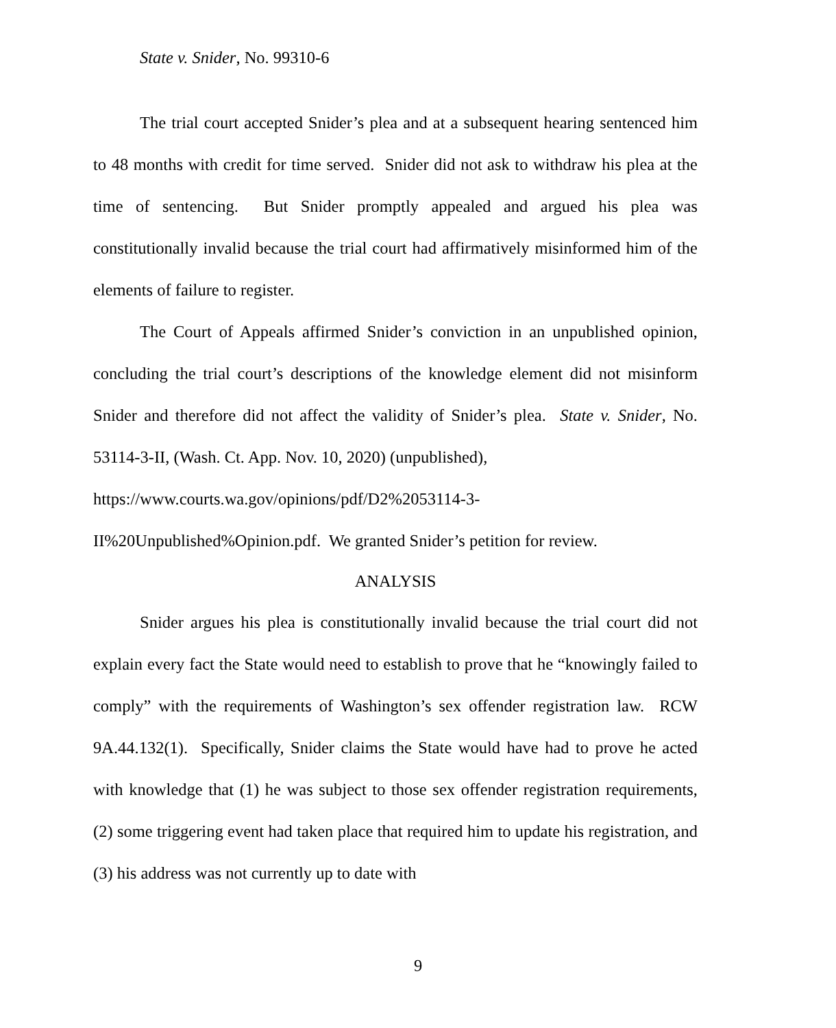State v. Snider, No. 99310-6
The trial court accepted Snider’s plea and at a subsequent hearing sentenced him to 48 months with credit for time served. Snider did not ask to withdraw his plea at the time of sentencing. But Snider promptly appealed and argued his plea was constitutionally invalid because the trial court had affirmatively misinformed him of the elements of failure to register.
The Court of Appeals affirmed Snider’s conviction in an unpublished opinion, concluding the trial court’s descriptions of the knowledge element did not misinform Snider and therefore did not affect the validity of Snider’s plea. State v. Snider, No. 53114-3-II, (Wash. Ct. App. Nov. 10, 2020) (unpublished),
https://www.courts.wa.gov/opinions/pdf/D2%2053114-3-
II%20Unpublished%Opinion.pdf. We granted Snider’s petition for review.
ANALYSIS
Snider argues his plea is constitutionally invalid because the trial court did not explain every fact the State would need to establish to prove that he “knowingly failed to comply” with the requirements of Washington’s sex offender registration law. RCW 9A.44.132(1). Specifically, Snider claims the State would have had to prove he acted with knowledge that (1) he was subject to those sex offender registration requirements, (2) some triggering event had taken place that required him to update his registration, and (3) his address was not currently up to date with
9